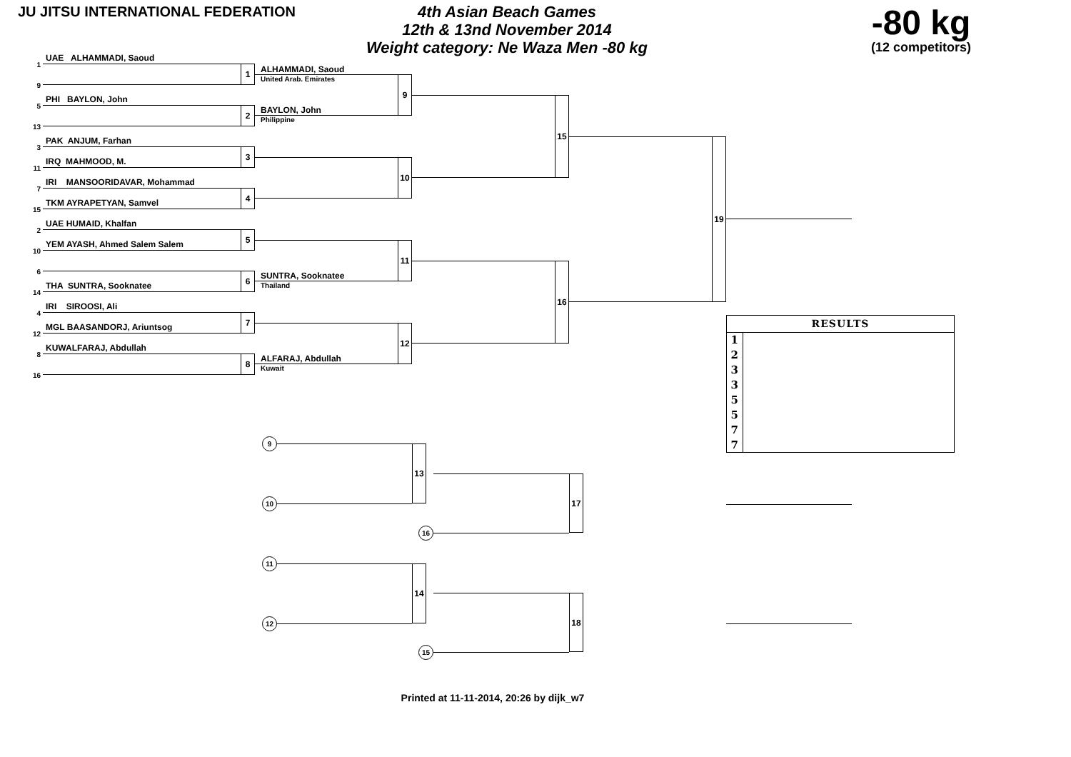JU JITSU INTERNATIONAL FEDERATION
4th Asian Beach Games
12th & 13nd November 2014
Weight category: Ne Waza Men -80 kg
-80 kg
(12 competitors)
1 UAE ALHAMMADI, Saoud
9 1
5 PHI BAYLON, John
13 2
3 PAK ANJUM, Farhan
11 IRQ MAHMOOD, M. 3
7 IRI MANSOORIDAVAR, Mohammad
15 TKM AYRAPETYAN, Samvel 4
2 UAE HUMAID, Khalfan
10 YEM AYASH, Ahmed Salem Salem 5
6
14 THA SUNTRA, Sooknatee 6
4 IRI SIROOSI, Ali
12 MGL BAASANDORJ, Ariuntsog 7
8 KUWALFARAJ, Abdullah
16 8
ALHAMMADI, Saoud
United Arab. Emirates
BAYLON, John
9
Philippine
10
SUNTRA, Sooknatee 11
Thailand
ALFARAJ, Abdullah 12
Kuwait
15
16
19
9
10
13
11
12
14
16
17
15
18
| RESULTS | |
| --- | --- |
| 1 | |
| 2 | |
| 3 | |
| 3 | |
| 5 | |
| 5 | |
| 7 | |
| 7 | |
Printed at 11-11-2014, 20:26 by dijk_w7